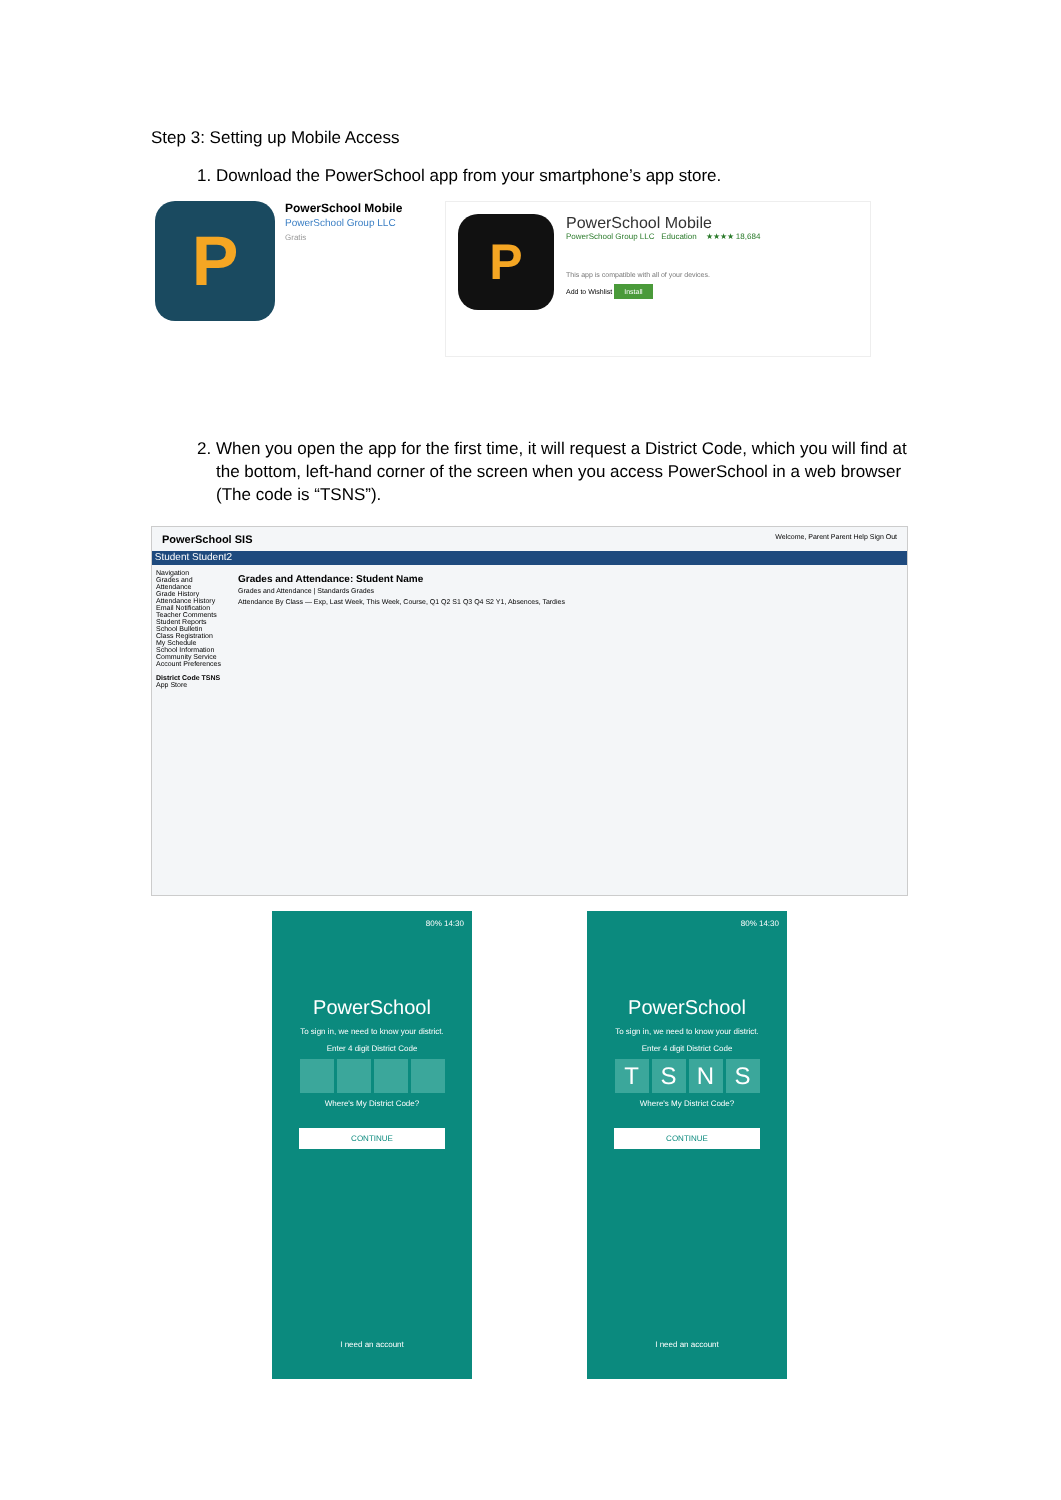Step 3: Setting up Mobile Access
1. Download the PowerSchool app from your smartphone’s app store.
P
PowerSchool Mobile
PowerSchool Group LLC
Gratis
P
PowerSchool Mobile
PowerSchool Group LLC Education ★★★★ 18,684
This app is compatible with all of your devices.
Add to Wishlist Install
2. When you open the app for the first time, it will request a District Code, which you will find at the bottom, left-hand corner of the screen when you access PowerSchool in a web browser (The code is “TSNS”).
PowerSchool SIS Welcome, Parent Parent Help Sign Out
Student Student2
Navigation
Grades and Attendance
Grade History
Attendance History
Email Notification
Teacher Comments
Student Reports
School Bulletin
Class Registration
My Schedule
School Information
Community Service
Account Preferences
District Code TSNS
App Store
Grades and Attendance: Student Name
Grades and Attendance | Standards Grades
Attendance By Class — Exp, Last Week, This Week, Course, Q1 Q2 S1 Q3 Q4 S2 Y1, Absences, Tardies
80% 14:30
PowerSchool
To sign in, we need to know your district.
Enter 4 digit District Code
Where's My District Code?
CONTINUE
I need an account
80% 14:30
PowerSchool
To sign in, we need to know your district.
Enter 4 digit District Code
TSNS
Where's My District Code?
CONTINUE
I need an account